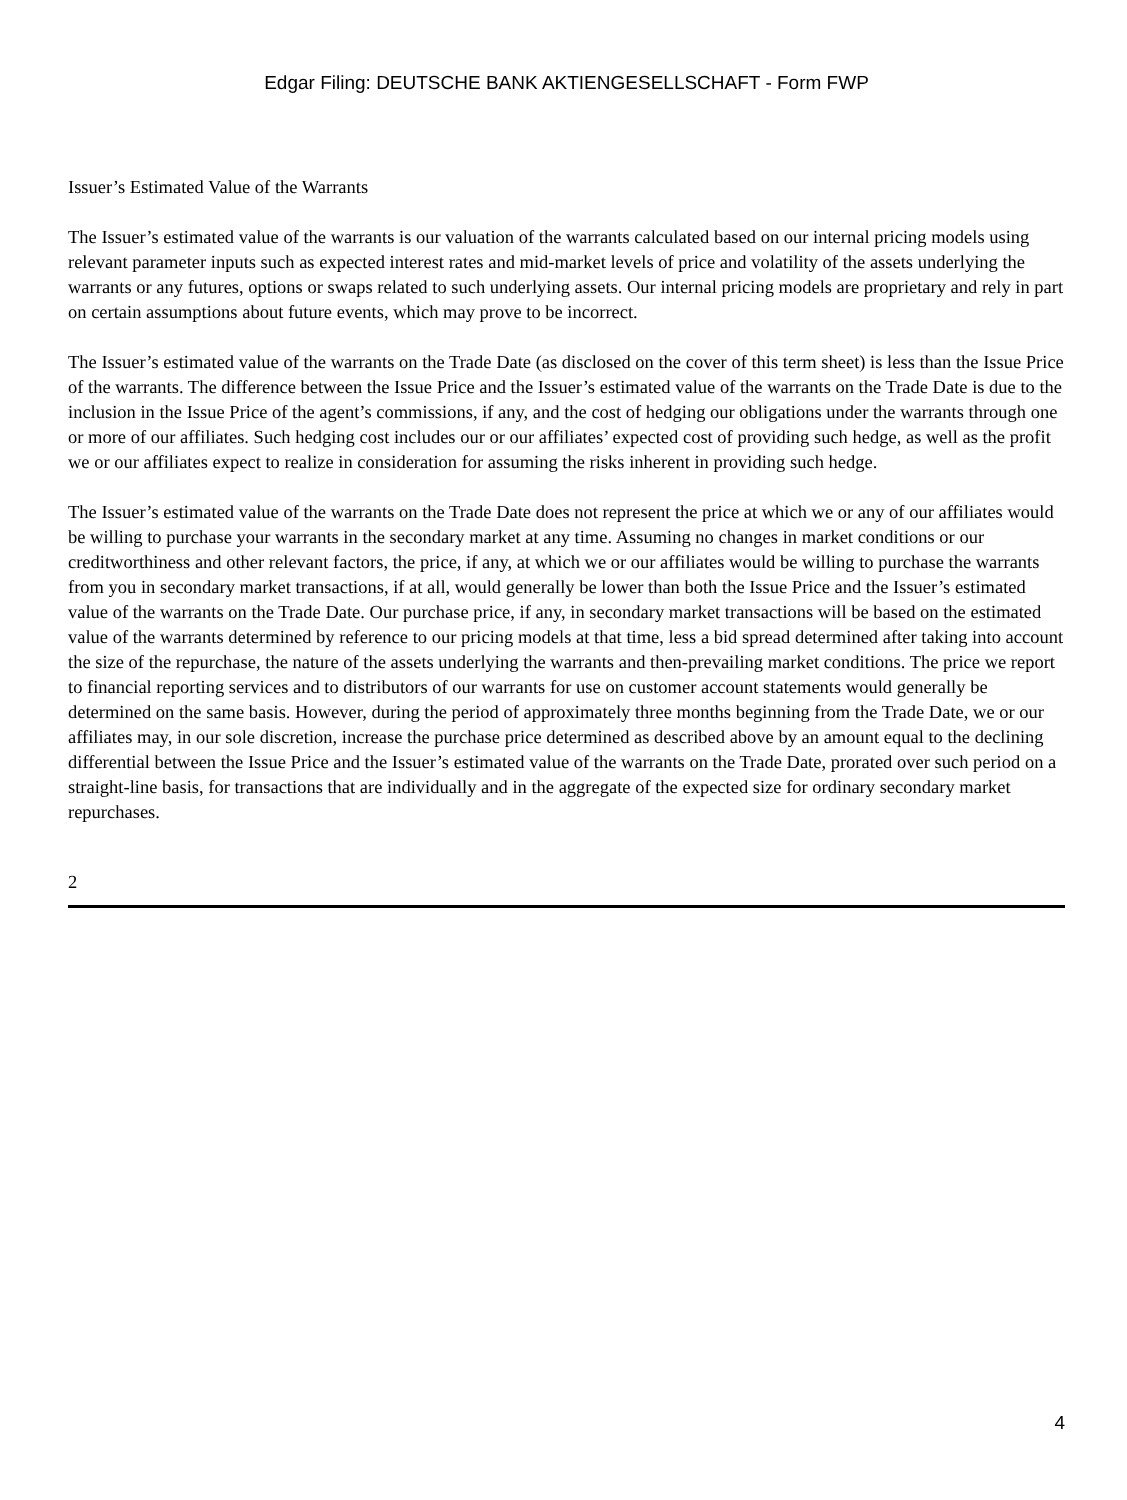Edgar Filing: DEUTSCHE BANK AKTIENGESELLSCHAFT - Form FWP
Issuer’s Estimated Value of the Warrants
The Issuer’s estimated value of the warrants is our valuation of the warrants calculated based on our internal pricing models using relevant parameter inputs such as expected interest rates and mid-market levels of price and volatility of the assets underlying the warrants or any futures, options or swaps related to such underlying assets. Our internal pricing models are proprietary and rely in part on certain assumptions about future events, which may prove to be incorrect.
The Issuer’s estimated value of the warrants on the Trade Date (as disclosed on the cover of this term sheet) is less than the Issue Price of the warrants. The difference between the Issue Price and the Issuer’s estimated value of the warrants on the Trade Date is due to the inclusion in the Issue Price of the agent’s commissions, if any, and the cost of hedging our obligations under the warrants through one or more of our affiliates. Such hedging cost includes our or our affiliates’ expected cost of providing such hedge, as well as the profit we or our affiliates expect to realize in consideration for assuming the risks inherent in providing such hedge.
The Issuer’s estimated value of the warrants on the Trade Date does not represent the price at which we or any of our affiliates would be willing to purchase your warrants in the secondary market at any time. Assuming no changes in market conditions or our creditworthiness and other relevant factors, the price, if any, at which we or our affiliates would be willing to purchase the warrants from you in secondary market transactions, if at all, would generally be lower than both the Issue Price and the Issuer’s estimated value of the warrants on the Trade Date. Our purchase price, if any, in secondary market transactions will be based on the estimated value of the warrants determined by reference to our pricing models at that time, less a bid spread determined after taking into account the size of the repurchase, the nature of the assets underlying the warrants and then-prevailing market conditions. The price we report to financial reporting services and to distributors of our warrants for use on customer account statements would generally be determined on the same basis. However, during the period of approximately three months beginning from the Trade Date, we or our affiliates may, in our sole discretion, increase the purchase price determined as described above by an amount equal to the declining differential between the Issue Price and the Issuer’s estimated value of the warrants on the Trade Date, prorated over such period on a straight-line basis, for transactions that are individually and in the aggregate of the expected size for ordinary secondary market repurchases.
2
4